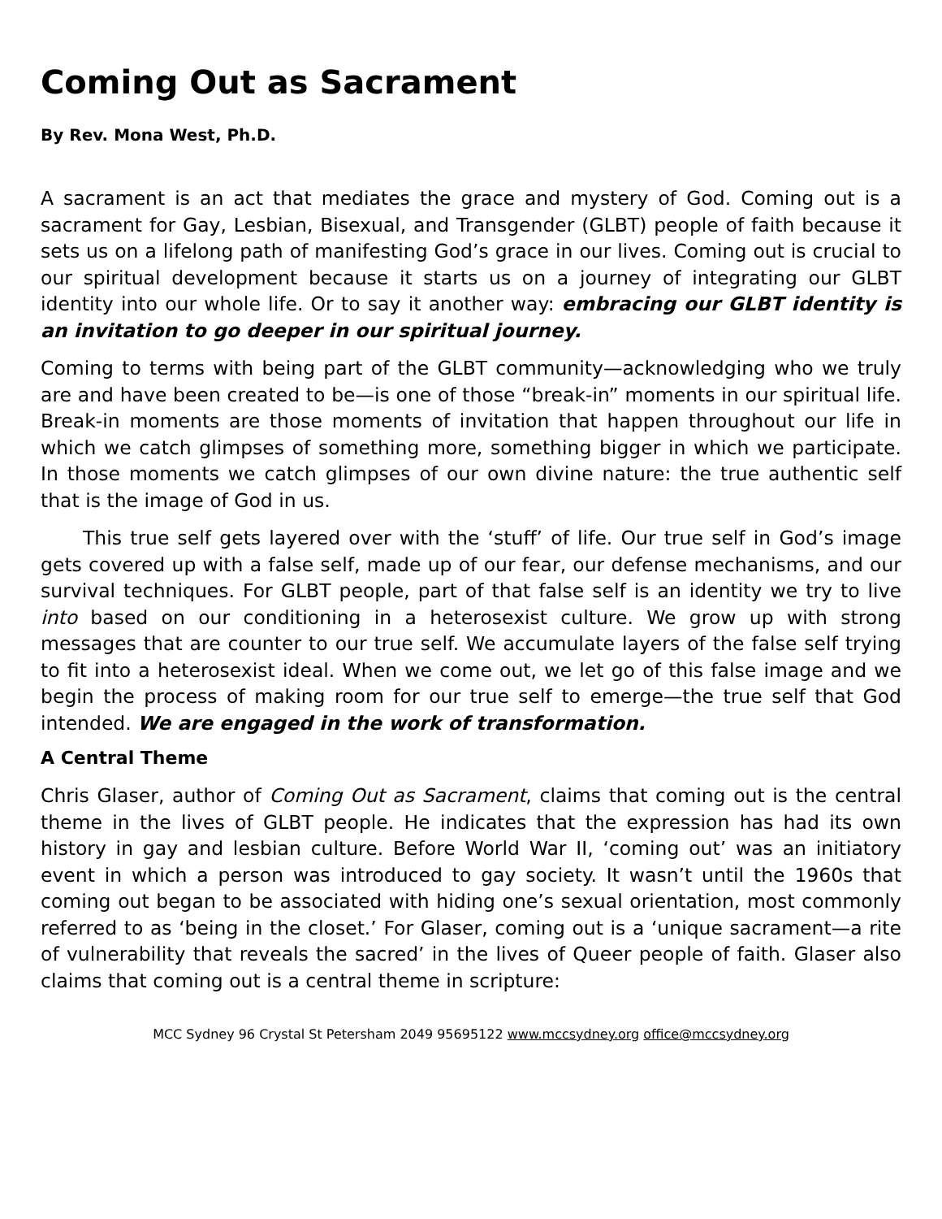Coming Out as Sacrament
By Rev. Mona West, Ph.D.
A sacrament is an act that mediates the grace and mystery of God. Coming out is a sacrament for Gay, Lesbian, Bisexual, and Transgender (GLBT) people of faith because it sets us on a lifelong path of manifesting God’s grace in our lives. Coming out is crucial to our spiritual development because it starts us on a journey of integrating our GLBT identity into our whole life. Or to say it another way: embracing our GLBT identity is an invitation to go deeper in our spiritual journey.
Coming to terms with being part of the GLBT community—acknowledging who we truly are and have been created to be—is one of those “break-in” moments in our spiritual life. Break-in moments are those moments of invitation that happen throughout our life in which we catch glimpses of something more, something bigger in which we participate. In those moments we catch glimpses of our own divine nature: the true authentic self that is the image of God in us.
This true self gets layered over with the ‘stuff’ of life. Our true self in God’s image gets covered up with a false self, made up of our fear, our defense mechanisms, and our survival techniques. For GLBT people, part of that false self is an identity we try to live into based on our conditioning in a heterosexist culture. We grow up with strong messages that are counter to our true self. We accumulate layers of the false self trying to fit into a heterosexist ideal. When we come out, we let go of this false image and we begin the process of making room for our true self to emerge—the true self that God intended. We are engaged in the work of transformation.
A Central Theme
Chris Glaser, author of Coming Out as Sacrament, claims that coming out is the central theme in the lives of GLBT people. He indicates that the expression has had its own history in gay and lesbian culture. Before World War II, ‘coming out’ was an initiatory event in which a person was introduced to gay society. It wasn’t until the 1960s that coming out began to be associated with hiding one’s sexual orientation, most commonly referred to as ‘being in the closet.’ For Glaser, coming out is a ‘unique sacrament—a rite of vulnerability that reveals the sacred’ in the lives of Queer people of faith. Glaser also claims that coming out is a central theme in scripture:
MCC Sydney 96 Crystal St Petersham 2049 95695122 www.mccsydney.org office@mccsydney.org